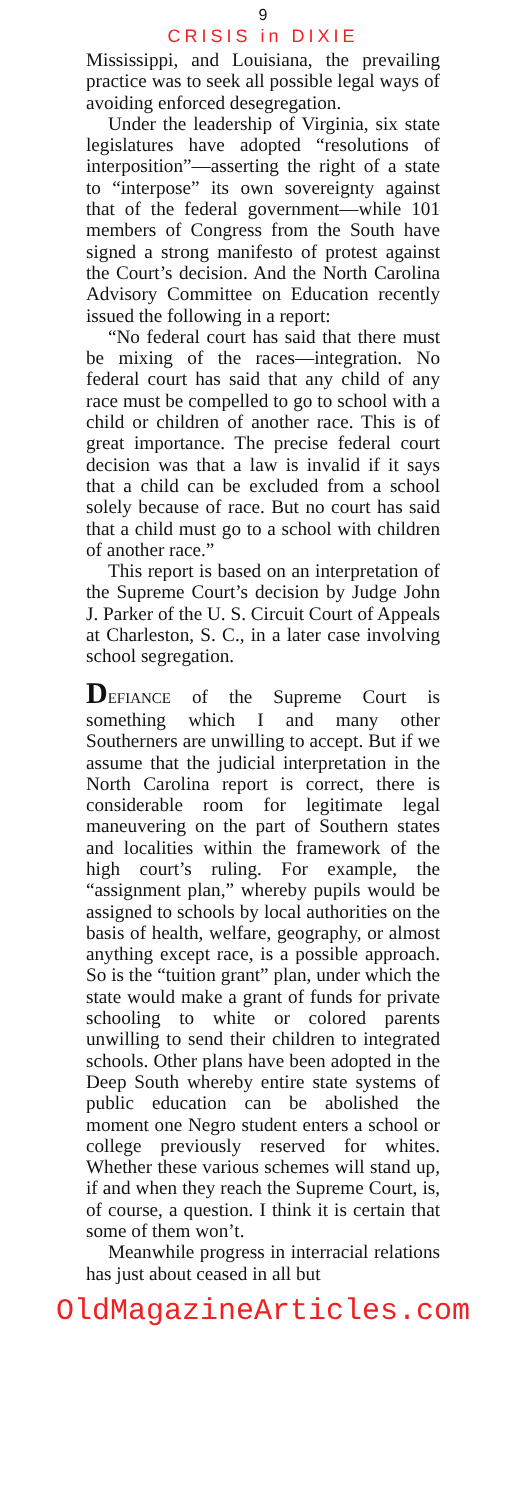9
CRISIS in DIXIE
Mississippi, and Louisiana, the prevailing practice was to seek all possible legal ways of avoiding enforced desegregation.
Under the leadership of Virginia, six state legislatures have adopted “resolutions of interposition”—asserting the right of a state to “interpose” its own sovereignty against that of the federal government—while 101 members of Congress from the South have signed a strong manifesto of protest against the Court’s decision. And the North Carolina Advisory Committee on Education recently issued the following in a report:
“No federal court has said that there must be mixing of the races—integration. No federal court has said that any child of any race must be compelled to go to school with a child or children of another race. This is of great importance. The precise federal court decision was that a law is invalid if it says that a child can be excluded from a school solely because of race. But no court has said that a child must go to a school with children of another race.”
This report is based on an interpretation of the Supreme Court’s decision by Judge John J. Parker of the U. S. Circuit Court of Appeals at Charleston, S. C., in a later case involving school segregation.
DEFIANCE of the Supreme Court is something which I and many other Southerners are unwilling to accept. But if we assume that the judicial interpretation in the North Carolina report is correct, there is considerable room for legitimate legal maneuvering on the part of Southern states and localities within the framework of the high court’s ruling. For example, the “assignment plan,” whereby pupils would be assigned to schools by local authorities on the basis of health, welfare, geography, or almost anything except race, is a possible approach. So is the “tuition grant” plan, under which the state would make a grant of funds for private schooling to white or colored parents unwilling to send their children to integrated schools. Other plans have been adopted in the Deep South whereby entire state systems of public education can be abolished the moment one Negro student enters a school or college previously reserved for whites. Whether these various schemes will stand up, if and when they reach the Supreme Court, is, of course, a question. I think it is certain that some of them won’t.
Meanwhile progress in interracial relations has just about ceased in all but
OldMagazineArticles.com